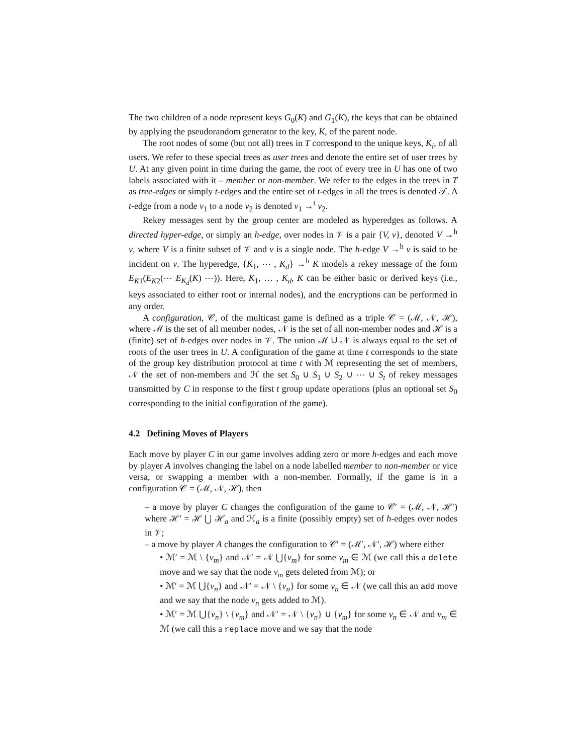The two children of a node represent keys G<sub>0</sub>(K) and G<sub>1</sub>(K), the keys that can be obtained by applying the pseudorandom generator to the key, K, of the parent node.
The root nodes of some (but not all) trees in T correspond to the unique keys, K<sub>i</sub>, of all users. We refer to these special trees as user trees and denote the entire set of user trees by U. At any given point in time during the game, the root of every tree in U has one of two labels associated with it – member or non-member. We refer to the edges in the trees in T as tree-edges or simply t-edges and the entire set of t-edges in all the trees is denoted 𝒯. A t-edge from a node v<sub>1</sub> to a node v<sub>2</sub> is denoted v<sub>1</sub> →<sup>t</sup> v<sub>2</sub>.
Rekey messages sent by the group center are modeled as hyperedges as follows. A directed hyper-edge, or simply an h-edge, over nodes in 𝒱 is a pair {V, v}, denoted V →<sup>h</sup> v, where V is a finite subset of 𝒱 and v is a single node. The h-edge V →<sup>h</sup> v is said to be incident on v. The hyperedge, {K<sub>1</sub>, ⋯ , K<sub>d</sub>} →<sup>h</sup> K models a rekey message of the form E<sub>K1</sub>(E<sub>K2</sub>(⋯ E<sub>K<sub>d</sub></sub>(K) ⋯)). Here, K<sub>1</sub>, … , K<sub>d</sub>, K can be either basic or derived keys (i.e., keys associated to either root or internal nodes), and the encryptions can be performed in any order.
A configuration, 𝒞, of the multicast game is defined as a triple 𝒞 = (ℳ, 𝒩, ℋ), where ℳ is the set of all member nodes, 𝒩 is the set of all non-member nodes and ℋ is a (finite) set of h-edges over nodes in 𝒱. The union ℳ ∪ 𝒩 is always equal to the set of roots of the user trees in U. A configuration of the game at time t corresponds to the state of the group key distribution protocol at time t with ℳ representing the set of members, 𝒩 the set of non-members and ℋ the set S<sub>0</sub> ∪ S<sub>1</sub> ∪ S<sub>2</sub> ∪ ⋯ ∪ S<sub>t</sub> of rekey messages transmitted by C in response to the first t group update operations (plus an optional set S<sub>0</sub> corresponding to the initial configuration of the game).
4.2 Defining Moves of Players
Each move by player C in our game involves adding zero or more h-edges and each move by player A involves changing the label on a node labelled member to non-member or vice versa, or swapping a member with a non-member. Formally, if the game is in a configuration 𝒞 = (ℳ, 𝒩, ℋ), then
– a move by player C changes the configuration of the game to 𝒞′ = (ℳ, 𝒩, ℋ′) where ℋ′ = ℋ ⋃ ℋ<sub>a</sub> and ℋ<sub>a</sub> is a finite (possibly empty) set of h-edges over nodes in 𝒱;
– a move by player A changes the configuration to 𝒞′ = (ℳ′, 𝒩′, ℋ) where either
• ℳ′ = ℳ \ {v<sub>m</sub>} and 𝒩′ = 𝒩 ⋃{v<sub>m</sub>} for some v<sub>m</sub> ∈ ℳ (we call this a delete move and we say that the node v<sub>m</sub> gets deleted from ℳ); or
• ℳ′ = ℳ ⋃{v<sub>n</sub>} and 𝒩′ = 𝒩 \ {v<sub>n</sub>} for some v<sub>n</sub> ∈ 𝒩 (we call this an add move and we say that the node v<sub>n</sub> gets added to ℳ).
• ℳ′ = ℳ ⋃{v<sub>n</sub>} \ {v<sub>m</sub>} and 𝒩′ = 𝒩 \ {v<sub>n</sub>} ∪ {v<sub>m</sub>} for some v<sub>n</sub> ∈ 𝒩 and v<sub>m</sub> ∈ ℳ (we call this a replace move and we say that the node